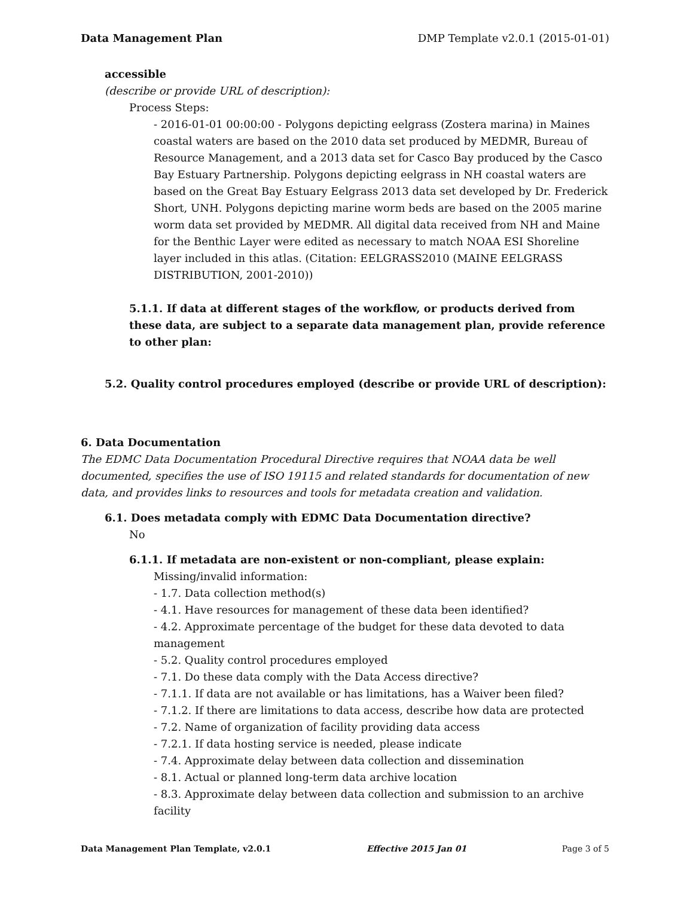Data Management Plan DMP Template v2.0.1 (2015-01-01)
accessible
(describe or provide URL of description):
Process Steps:
- 2016-01-01 00:00:00 - Polygons depicting eelgrass (Zostera marina) in Maines coastal waters are based on the 2010 data set produced by MEDMR, Bureau of Resource Management, and a 2013 data set for Casco Bay produced by the Casco Bay Estuary Partnership. Polygons depicting eelgrass in NH coastal waters are based on the Great Bay Estuary Eelgrass 2013 data set developed by Dr. Frederick Short, UNH. Polygons depicting marine worm beds are based on the 2005 marine worm data set provided by MEDMR. All digital data received from NH and Maine for the Benthic Layer were edited as necessary to match NOAA ESI Shoreline layer included in this atlas. (Citation: EELGRASS2010 (MAINE EELGRASS DISTRIBUTION, 2001-2010))
5.1.1. If data at different stages of the workflow, or products derived from these data, are subject to a separate data management plan, provide reference to other plan:
5.2. Quality control procedures employed (describe or provide URL of description):
6. Data Documentation
The EDMC Data Documentation Procedural Directive requires that NOAA data be well documented, specifies the use of ISO 19115 and related standards for documentation of new data, and provides links to resources and tools for metadata creation and validation.
6.1. Does metadata comply with EDMC Data Documentation directive?
No
6.1.1. If metadata are non-existent or non-compliant, please explain:
Missing/invalid information:
- 1.7. Data collection method(s)
- 4.1. Have resources for management of these data been identified?
- 4.2. Approximate percentage of the budget for these data devoted to data management
- 5.2. Quality control procedures employed
- 7.1. Do these data comply with the Data Access directive?
- 7.1.1. If data are not available or has limitations, has a Waiver been filed?
- 7.1.2. If there are limitations to data access, describe how data are protected
- 7.2. Name of organization of facility providing data access
- 7.2.1. If data hosting service is needed, please indicate
- 7.4. Approximate delay between data collection and dissemination
- 8.1. Actual or planned long-term data archive location
- 8.3. Approximate delay between data collection and submission to an archive facility
Data Management Plan Template, v2.0.1 Effective 2015 Jan 01 Page 3 of 5